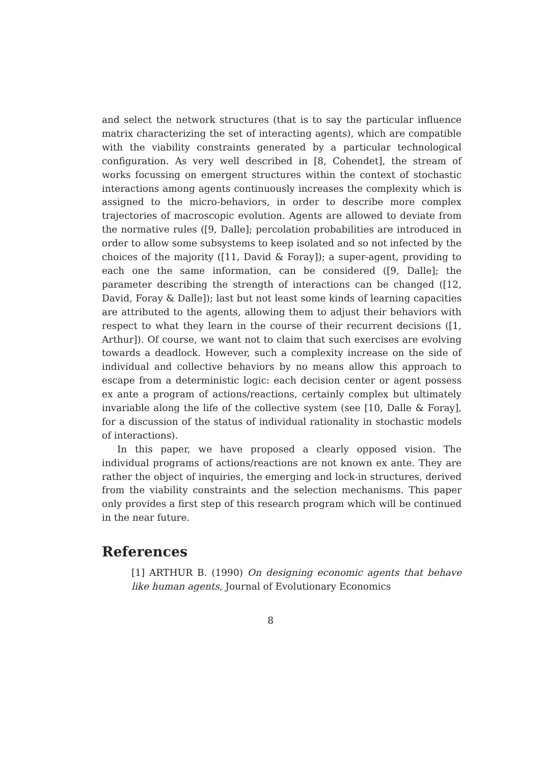and select the network structures (that is to say the particular influence matrix characterizing the set of interacting agents), which are compatible with the viability constraints generated by a particular technological configuration. As very well described in [8, Cohendet], the stream of works focussing on emergent structures within the context of stochastic interactions among agents continuously increases the complexity which is assigned to the micro-behaviors, in order to describe more complex trajectories of macroscopic evolution. Agents are allowed to deviate from the normative rules ([9, Dalle]; percolation probabilities are introduced in order to allow some subsystems to keep isolated and so not infected by the choices of the majority ([11, David & Foray]); a super-agent, providing to each one the same information, can be considered ([9, Dalle]; the parameter describing the strength of interactions can be changed ([12, David, Foray & Dalle]); last but not least some kinds of learning capacities are attributed to the agents, allowing them to adjust their behaviors with respect to what they learn in the course of their recurrent decisions ([1, Arthur]). Of course, we want not to claim that such exercises are evolving towards a deadlock. However, such a complexity increase on the side of individual and collective behaviors by no means allow this approach to escape from a deterministic logic: each decision center or agent possess ex ante a program of actions/reactions, certainly complex but ultimately invariable along the life of the collective system (see [10, Dalle & Foray], for a discussion of the status of individual rationality in stochastic models of interactions).
In this paper, we have proposed a clearly opposed vision. The individual programs of actions/reactions are not known ex ante. They are rather the object of inquiries, the emerging and lock-in structures, derived from the viability constraints and the selection mechanisms. This paper only provides a first step of this research program which will be continued in the near future.
References
[1] ARTHUR B. (1990) On designing economic agents that behave like human agents, Journal of Evolutionary Economics
8